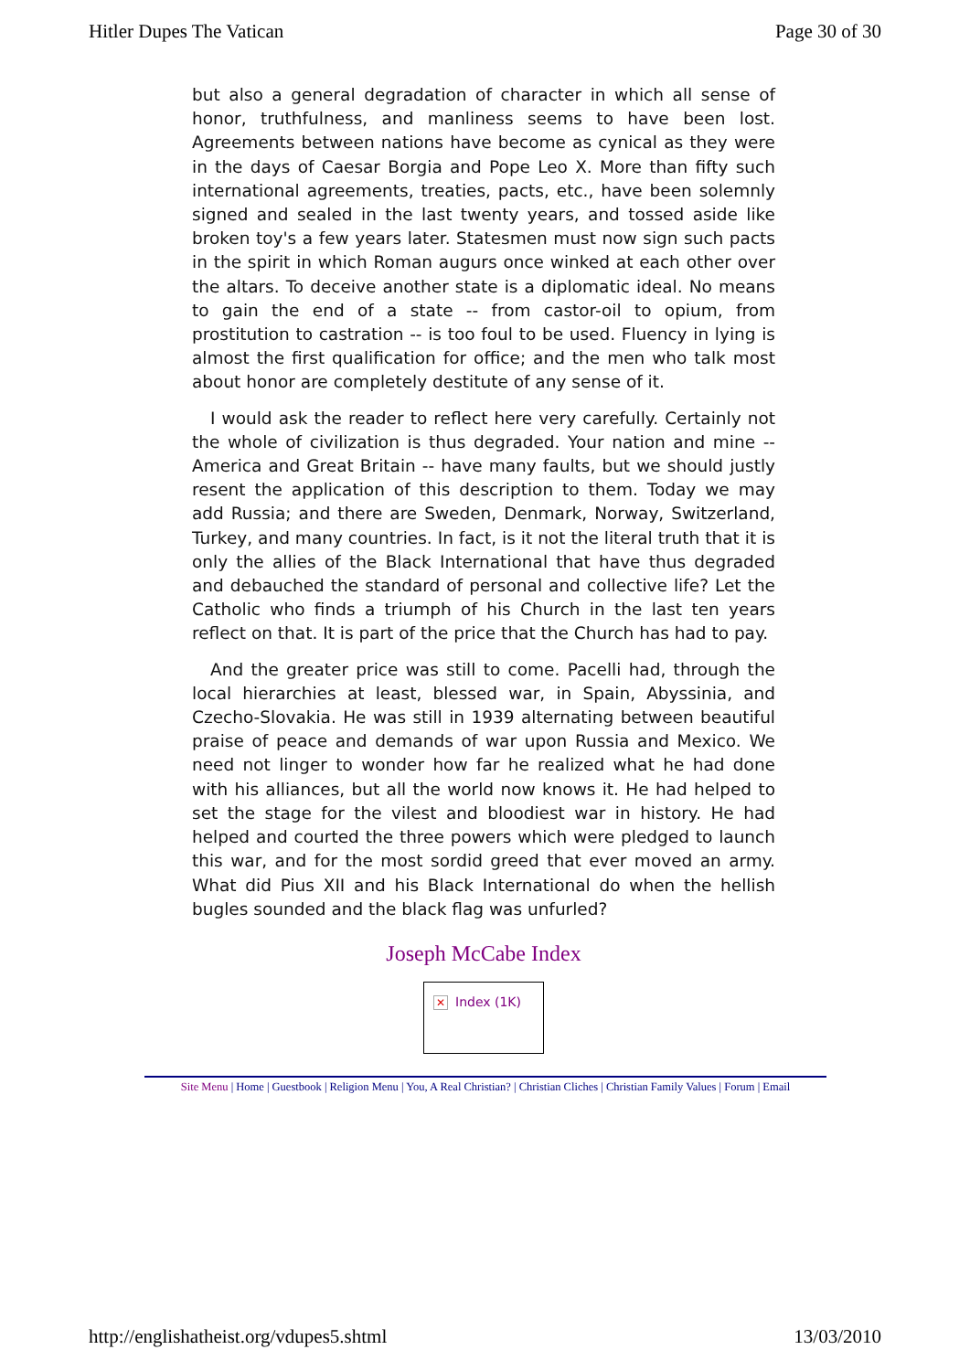Hitler Dupes The Vatican Page 30 of 30
but also a general degradation of character in which all sense of honor, truthfulness, and manliness seems to have been lost. Agreements between nations have become as cynical as they were in the days of Caesar Borgia and Pope Leo X. More than fifty such international agreements, treaties, pacts, etc., have been solemnly signed and sealed in the last twenty years, and tossed aside like broken toy's a few years later. Statesmen must now sign such pacts in the spirit in which Roman augurs once winked at each other over the altars. To deceive another state is a diplomatic ideal. No means to gain the end of a state -- from castor-oil to opium, from prostitution to castration -- is too foul to be used. Fluency in lying is almost the first qualification for office; and the men who talk most about honor are completely destitute of any sense of it.
I would ask the reader to reflect here very carefully. Certainly not the whole of civilization is thus degraded. Your nation and mine -- America and Great Britain -- have many faults, but we should justly resent the application of this description to them. Today we may add Russia; and there are Sweden, Denmark, Norway, Switzerland, Turkey, and many countries. In fact, is it not the literal truth that it is only the allies of the Black International that have thus degraded and debauched the standard of personal and collective life? Let the Catholic who finds a triumph of his Church in the last ten years reflect on that. It is part of the price that the Church has had to pay.
And the greater price was still to come. Pacelli had, through the local hierarchies at least, blessed war, in Spain, Abyssinia, and Czecho-Slovakia. He was still in 1939 alternating between beautiful praise of peace and demands of war upon Russia and Mexico. We need not linger to wonder how far he realized what he had done with his alliances, but all the world now knows it. He had helped to set the stage for the vilest and bloodiest war in history. He had helped and courted the three powers which were pledged to launch this war, and for the most sordid greed that ever moved an army. What did Pius XII and his Black International do when the hellish bugles sounded and the black flag was unfurled?
Joseph McCabe Index
✕ Index (1K)
Site Menu | Home | Guestbook | Religion Menu | You, A Real Christian? | Christian Cliches | Christian Family Values | Forum | Email
http://englishatheist.org/vdupes5.shtml 13/03/2010